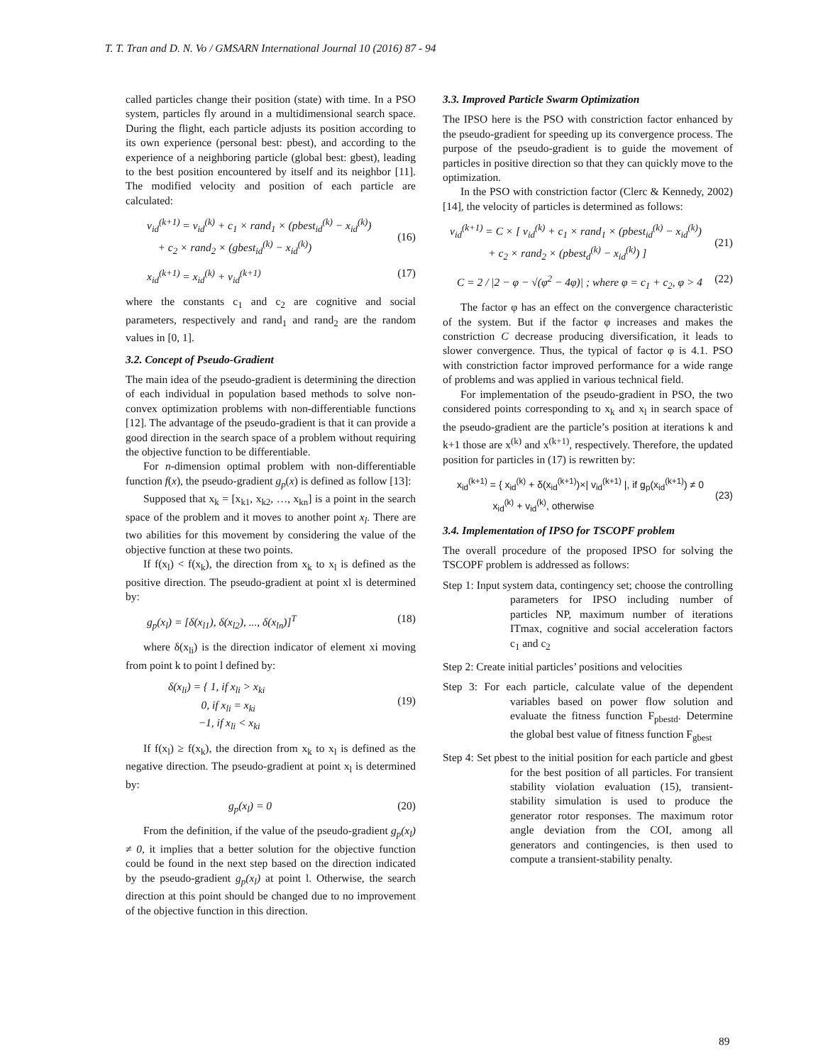T. T. Tran and D. N. Vo / GMSARN International Journal 10 (2016) 87 - 94
called particles change their position (state) with time. In a PSO system, particles fly around in a multidimensional search space. During the flight, each particle adjusts its position according to its own experience (personal best: pbest), and according to the experience of a neighboring particle (global best: gbest), leading to the best position encountered by itself and its neighbor [11]. The modified velocity and position of each particle are calculated:
v<sub>id</sub><sup>(k+1)</sup> = v<sub>id</sub><sup>(k)</sup> + c<sub>1</sub> × rand<sub>1</sub> × (pbest<sub>id</sub><sup>(k)</sup> − x<sub>id</sub><sup>(k)</sup>)
+ c<sub>2</sub> × rand<sub>2</sub> × (gbest<sub>id</sub><sup>(k)</sup> − x<sub>id</sub><sup>(k)</sup>)
(16)
x<sub>id</sub><sup>(k+1)</sup> = x<sub>id</sub><sup>(k)</sup> + v<sub>id</sub><sup>(k+1)</sup> (17)
where the constants c<sub>1</sub> and c<sub>2</sub> are cognitive and social parameters, respectively and rand<sub>1</sub> and rand<sub>2</sub> are the random values in [0, 1].
3.2. Concept of Pseudo-Gradient
The main idea of the pseudo-gradient is determining the direction of each individual in population based methods to solve non-convex optimization problems with non-differentiable functions [12]. The advantage of the pseudo-gradient is that it can provide a good direction in the search space of a problem without requiring the objective function to be differentiable.
For n-dimension optimal problem with non-differentiable function f(x), the pseudo-gradient g<sub>p</sub>(x) is defined as follow [13]:
Supposed that x<sub>k</sub> = [x<sub>k1</sub>, x<sub>k2</sub>, …, x<sub>kn</sub>] is a point in the search space of the problem and it moves to another point x<sub>l</sub>. There are two abilities for this movement by considering the value of the objective function at these two points.
If f(x<sub>l</sub>) < f(x<sub>k</sub>), the direction from x<sub>k</sub> to x<sub>l</sub> is defined as the positive direction. The pseudo-gradient at point xl is determined by:
g<sub>p</sub>(x<sub>l</sub>) = [δ(x<sub>l1</sub>), δ(x<sub>l2</sub>), ..., δ(x<sub>ln</sub>)]<sup>T</sup> (18)
where δ(x<sub>li</sub>) is the direction indicator of element xi moving from point k to point l defined by:
δ(x<sub>li</sub>) = { 1, if x<sub>li</sub> > x<sub>ki</sub>
0, if x<sub>li</sub> = x<sub>ki</sub>
−1, if x<sub>li</sub> < x<sub>ki</sub>
(19)
If f(x<sub>l</sub>) ≥ f(x<sub>k</sub>), the direction from x<sub>k</sub> to x<sub>l</sub> is defined as the negative direction. The pseudo-gradient at point x<sub>l</sub> is determined by:
g<sub>p</sub>(x<sub>l</sub>) = 0 (20)
From the definition, if the value of the pseudo-gradient g<sub>p</sub>(x<sub>l</sub>) ≠ 0, it implies that a better solution for the objective function could be found in the next step based on the direction indicated by the pseudo-gradient g<sub>p</sub>(x<sub>l</sub>) at point l. Otherwise, the search direction at this point should be changed due to no improvement of the objective function in this direction.
3.3. Improved Particle Swarm Optimization
The IPSO here is the PSO with constriction factor enhanced by the pseudo-gradient for speeding up its convergence process. The purpose of the pseudo-gradient is to guide the movement of particles in positive direction so that they can quickly move to the optimization.
In the PSO with constriction factor (Clerc & Kennedy, 2002) [14], the velocity of particles is determined as follows:
v<sub>id</sub><sup>(k+1)</sup> = C × [ v<sub>id</sub><sup>(k)</sup> + c<sub>1</sub> × rand<sub>1</sub> × (pbest<sub>id</sub><sup>(k)</sup> − x<sub>id</sub><sup>(k)</sup>)
+ c<sub>2</sub> × rand<sub>2</sub> × (pbest<sub>d</sub><sup>(k)</sup> − x<sub>id</sub><sup>(k)</sup>) ]
(21)
C = 2 / |2 − φ − √(φ<sup>2</sup> − 4φ)| ; where φ = c<sub>1</sub> + c<sub>2</sub>, φ > 4 (22)
The factor φ has an effect on the convergence characteristic of the system. But if the factor φ increases and makes the constriction C decrease producing diversification, it leads to slower convergence. Thus, the typical of factor φ is 4.1. PSO with constriction factor improved performance for a wide range of problems and was applied in various technical field.
For implementation of the pseudo-gradient in PSO, the two considered points corresponding to x<sub>k</sub> and x<sub>l</sub> in search space of the pseudo-gradient are the particle’s position at iterations k and k+1 those are x<sup>(k)</sup> and x<sup>(k+1)</sup>, respectively. Therefore, the updated position for particles in (17) is rewritten by:
x<sub>id</sub><sup>(k+1)</sup> = { x<sub>id</sub><sup>(k)</sup> + δ(x<sub>id</sub><sup>(k+1)</sup>)×| v<sub>id</sub><sup>(k+1)</sup> |, if g<sub>p</sub>(x<sub>id</sub><sup>(k+1)</sup>) ≠ 0
x<sub>id</sub><sup>(k)</sup> + v<sub>id</sub><sup>(k)</sup>, otherwise
(23)
3.4. Implementation of IPSO for TSCOPF problem
The overall procedure of the proposed IPSO for solving the TSCOPF problem is addressed as follows:
Step 1: Input system data, contingency set; choose the controlling parameters for IPSO including number of particles NP, maximum number of iterations ITmax, cognitive and social acceleration factors c<sub>1</sub> and c<sub>2</sub>
Step 2: Create initial particles’ positions and velocities
Step 3: For each particle, calculate value of the dependent variables based on power flow solution and evaluate the fitness function F<sub>pbestd</sub>. Determine the global best value of fitness function F<sub>gbest</sub>
Step 4: Set pbest to the initial position for each particle and gbest for the best position of all particles. For transient stability violation evaluation (15), transient-stability simulation is used to produce the generator rotor responses. The maximum rotor angle deviation from the COI, among all generators and contingencies, is then used to compute a transient-stability penalty.
89